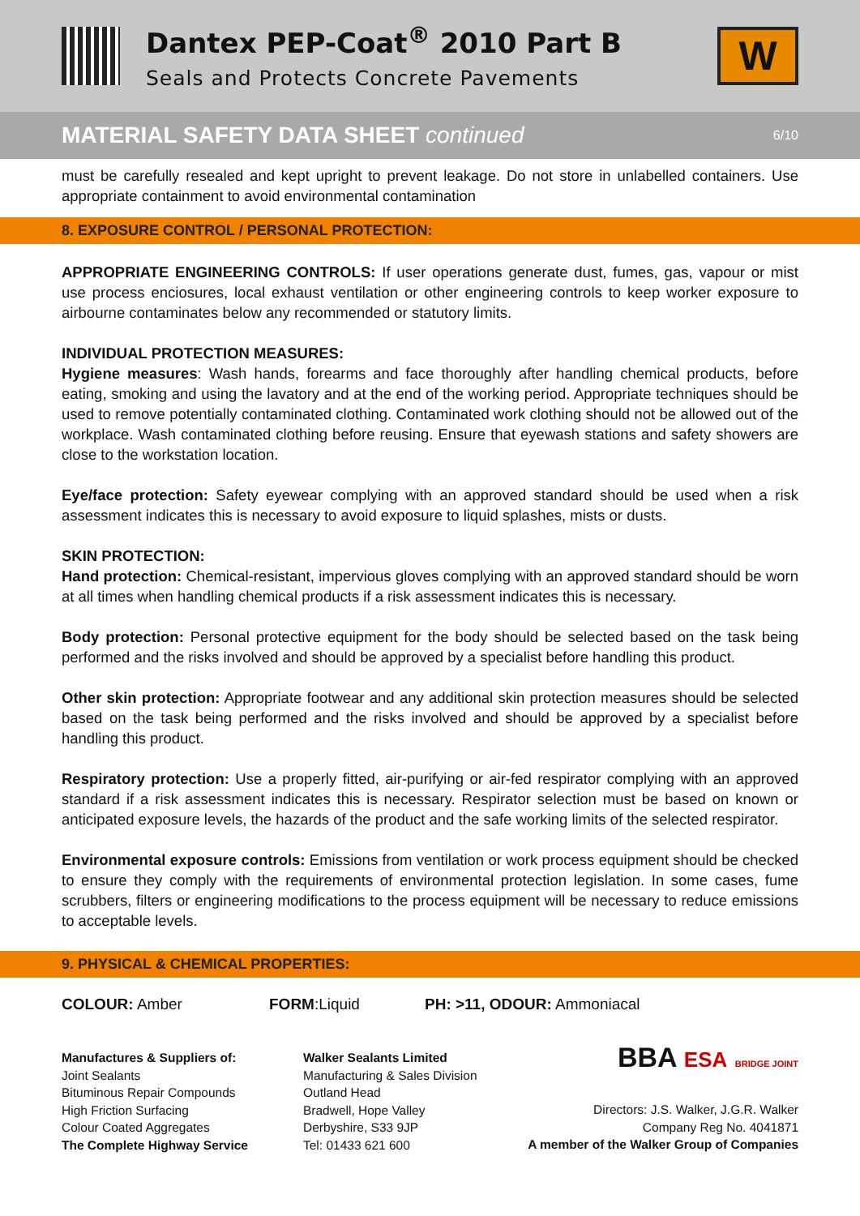Dantex PEP-Coat<sup>®</sup> 2010 Part B
Seals and Protects Concrete Pavements
W
MATERIAL SAFETY DATA SHEET continued 6/10
must be carefully resealed and kept upright to prevent leakage. Do not store in unlabelled containers. Use appropriate containment to avoid environmental contamination
8. EXPOSURE CONTROL / PERSONAL PROTECTION:
APPROPRIATE ENGINEERING CONTROLS: If user operations generate dust, fumes, gas, vapour or mist use process enciosures, local exhaust ventilation or other engineering controls to keep worker exposure to airbourne contaminates below any recommended or statutory limits.
INDIVIDUAL PROTECTION MEASURES:
Hygiene measures: Wash hands, forearms and face thoroughly after handling chemical products, before eating, smoking and using the lavatory and at the end of the working period. Appropriate techniques should be used to remove potentially contaminated clothing. Contaminated work clothing should not be allowed out of the workplace. Wash contaminated clothing before reusing. Ensure that eyewash stations and safety showers are close to the workstation location.
Eye/face protection: Safety eyewear complying with an approved standard should be used when a risk assessment indicates this is necessary to avoid exposure to liquid splashes, mists or dusts.
SKIN PROTECTION:
Hand protection: Chemical-resistant, impervious gloves complying with an approved standard should be worn at all times when handling chemical products if a risk assessment indicates this is necessary.
Body protection: Personal protective equipment for the body should be selected based on the task being performed and the risks involved and should be approved by a specialist before handling this product.
Other skin protection: Appropriate footwear and any additional skin protection measures should be selected based on the task being performed and the risks involved and should be approved by a specialist before handling this product.
Respiratory protection: Use a properly fitted, air-purifying or air-fed respirator complying with an approved standard if a risk assessment indicates this is necessary. Respirator selection must be based on known or anticipated exposure levels, the hazards of the product and the safe working limits of the selected respirator.
Environmental exposure controls: Emissions from ventilation or work process equipment should be checked to ensure they comply with the requirements of environmental protection legislation. In some cases, fume scrubbers, filters or engineering modifications to the process equipment will be necessary to reduce emissions to acceptable levels.
9. PHYSICAL & CHEMICAL PROPERTIES:
COLOUR: Amber FORM:Liquid PH: >11, ODOUR: Ammoniacal
Manufactures & Suppliers of:
Joint Sealants
Bituminous Repair Compounds
High Friction Surfacing
Colour Coated Aggregates
The Complete Highway Service
Walker Sealants Limited
Manufacturing & Sales Division
Outland Head
Bradwell, Hope Valley
Derbyshire, S33 9JP
Tel: 01433 621 600
BBA ESA BRIDGE JOINT
Directors: J.S. Walker, J.G.R. Walker
Company Reg No. 4041871
A member of the Walker Group of Companies